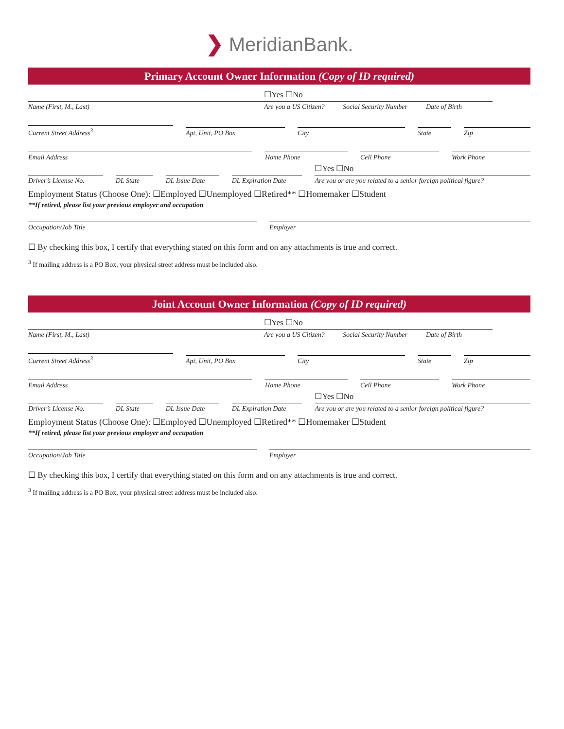❯ MeridianBank.
Primary Account Owner Information (Copy of ID required)
Name (First, M., Last)
☐Yes ☐No
Are you a US Citizen?
Social Security Number
Date of Birth
Current Street Address<sup>3</sup>
Apt, Unit, PO Box
City
State
Zip
Email Address
Home Phone
Cell Phone
Work Phone
Driver’s License No.
DL State
DL Issue Date
DL Expiration Date
☐Yes ☐No
Are you or are you related to a senior foreign political figure?
Employment Status (Choose One): ☐Employed ☐Unemployed ☐Retired** ☐Homemaker ☐Student
**If retired, please list your previous employer and occupation
Occupation/Job Title
Employer
☐ By checking this box, I certify that everything stated on this form and on any attachments is true and correct.
<sup>3</sup> If mailing address is a PO Box, your physical street address must be included also.
Joint Account Owner Information (Copy of ID required)
Name (First, M., Last)
☐Yes ☐No
Are you a US Citizen?
Social Security Number
Date of Birth
Current Street Address<sup>3</sup>
Apt, Unit, PO Box
City
State
Zip
Email Address
Home Phone
Cell Phone
Work Phone
Driver’s License No.
DL State
DL Issue Date
DL Expiration Date
☐Yes ☐No
Are you or are you related to a senior foreign political figure?
Employment Status (Choose One): ☐Employed ☐Unemployed ☐Retired** ☐Homemaker ☐Student
**If retired, please list your previous employer and occupation
Occupation/Job Title
Employer
☐ By checking this box, I certify that everything stated on this form and on any attachments is true and correct.
<sup>3</sup> If mailing address is a PO Box, your physical street address must be included also.